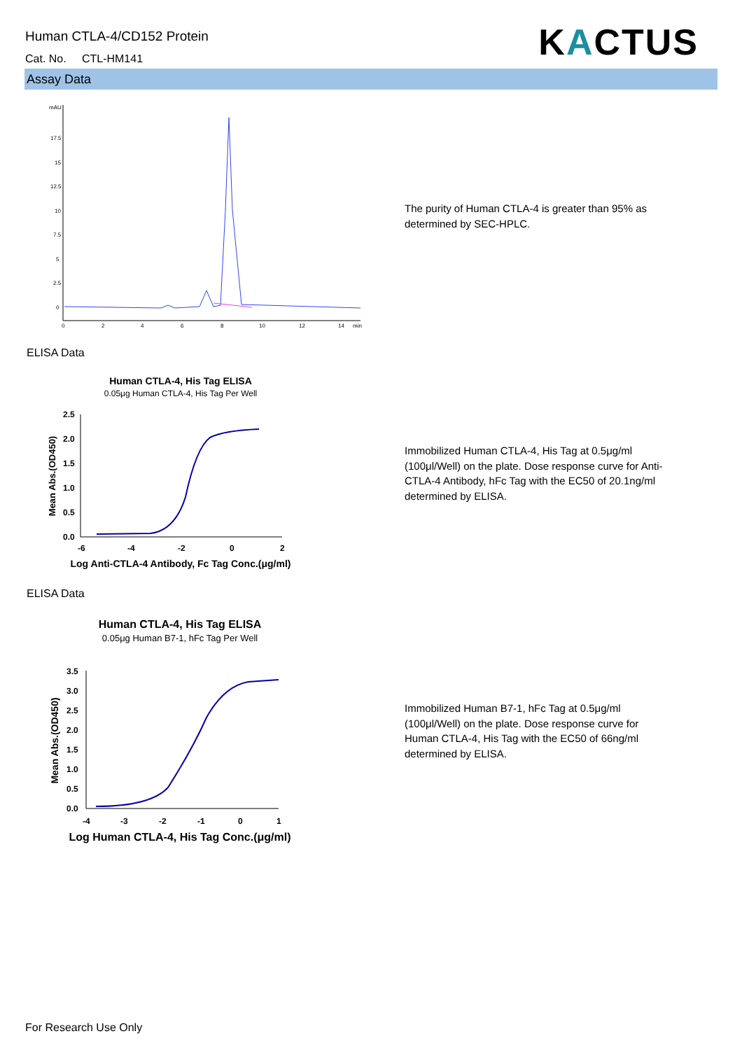Human CTLA-4/CD152 Protein
Cat. No. CTL-HM141 KACTUS
Assay Data
mAU
17.5
15
12.5
10
7.5
5
2.5
0
0
2
4
6
8
10
12
14
min
The purity of Human CTLA-4 is greater than 95% as determined by SEC-HPLC.
ELISA Data
Human CTLA-4, His Tag ELISA
0.05μg Human CTLA-4, His Tag Per Well
2.5
2.0
1.5
1.0
0.5
0.0
-6
-4
-2
0
2
Log Anti-CTLA-4 Antibody, Fc Tag Conc.(μg/ml)
Mean Abs.(OD450)
Immobilized Human CTLA-4, His Tag at 0.5μg/ml (100μl/Well) on the plate. Dose response curve for Anti-CTLA-4 Antibody, hFc Tag with the EC50 of 20.1ng/ml determined by ELISA.
ELISA Data
Human CTLA-4, His Tag ELISA
0.05μg Human B7-1, hFc Tag Per Well
3.5
3.0
2.5
2.0
1.5
1.0
0.5
0.0
-4
-3
-2
-1
0
1
Log Human CTLA-4, His Tag Conc.(μg/ml)
Mean Abs.(OD450)
Immobilized Human B7-1, hFc Tag at 0.5μg/ml (100μl/Well) on the plate. Dose response curve for Human CTLA-4, His Tag with the EC50 of 66ng/ml determined by ELISA.
For Research Use Only